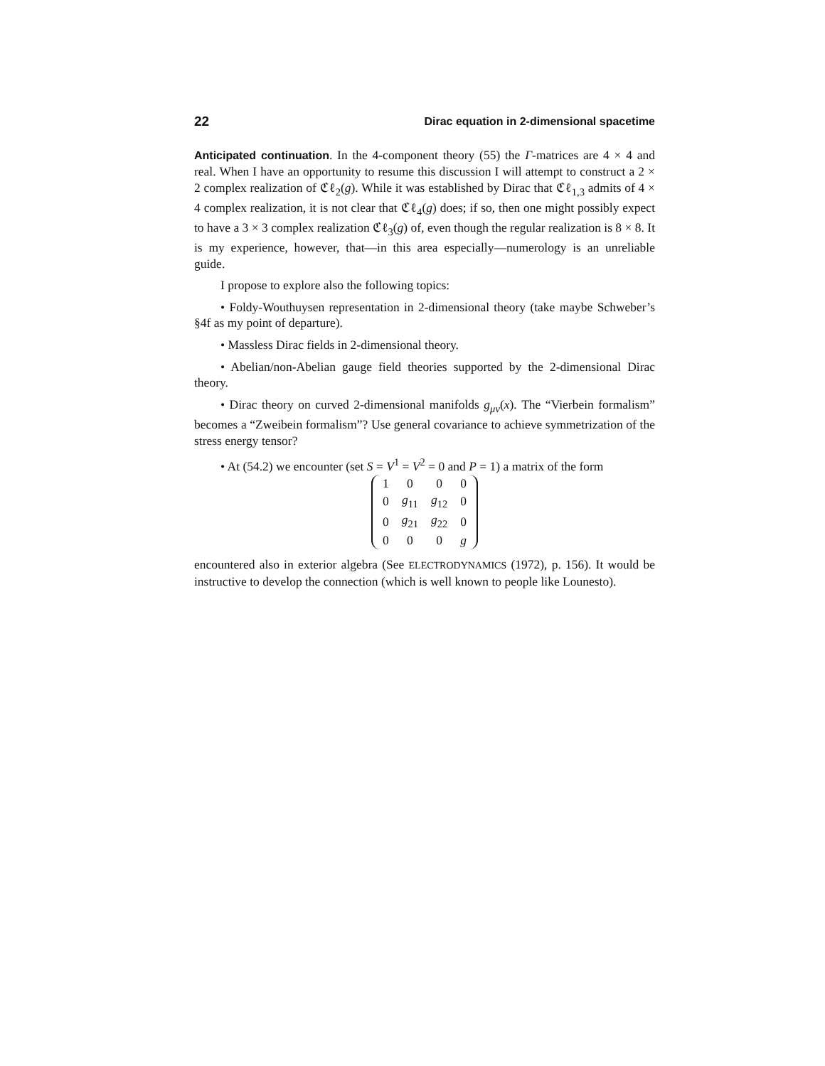22 Dirac equation in 2-dimensional spacetime
Anticipated continuation. In the 4-component theory (55) the Γ-matrices are 4 × 4 and real. When I have an opportunity to resume this discussion I will attempt to construct a 2 × 2 complex realization of ℭℓ<sub>2</sub>(g). While it was established by Dirac that ℭℓ<sub>1,3</sub> admits of 4 × 4 complex realization, it is not clear that ℭℓ<sub>4</sub>(g) does; if so, then one might possibly expect to have a 3 × 3 complex realization ℭℓ<sub>3</sub>(g) of, even though the regular realization is 8 × 8. It is my experience, however, that—in this area especially—numerology is an unreliable guide.
I propose to explore also the following topics:
• Foldy-Wouthuysen representation in 2-dimensional theory (take maybe Schweber’s §4f as my point of departure).
• Massless Dirac fields in 2-dimensional theory.
• Abelian/non-Abelian gauge field theories supported by the 2-dimensional Dirac theory.
• Dirac theory on curved 2-dimensional manifolds g<sub>μν</sub>(x). The “Vierbein formalism” becomes a “Zweibein formalism”? Use general covariance to achieve symmetrization of the stress energy tensor?
• At (54.2) we encounter (set S = V<sup>1</sup> = V<sup>2</sup> = 0 and P = 1) a matrix of the form
| 1 | 0 | 0 | 0 |
| 0 | g<sub>11</sub> | g<sub>12</sub> | 0 |
| 0 | g<sub>21</sub> | g<sub>22</sub> | 0 |
| 0 | 0 | 0 | g |
encountered also in exterior algebra (See ELECTRODYNAMICS (1972), p. 156). It would be instructive to develop the connection (which is well known to people like Lounesto).